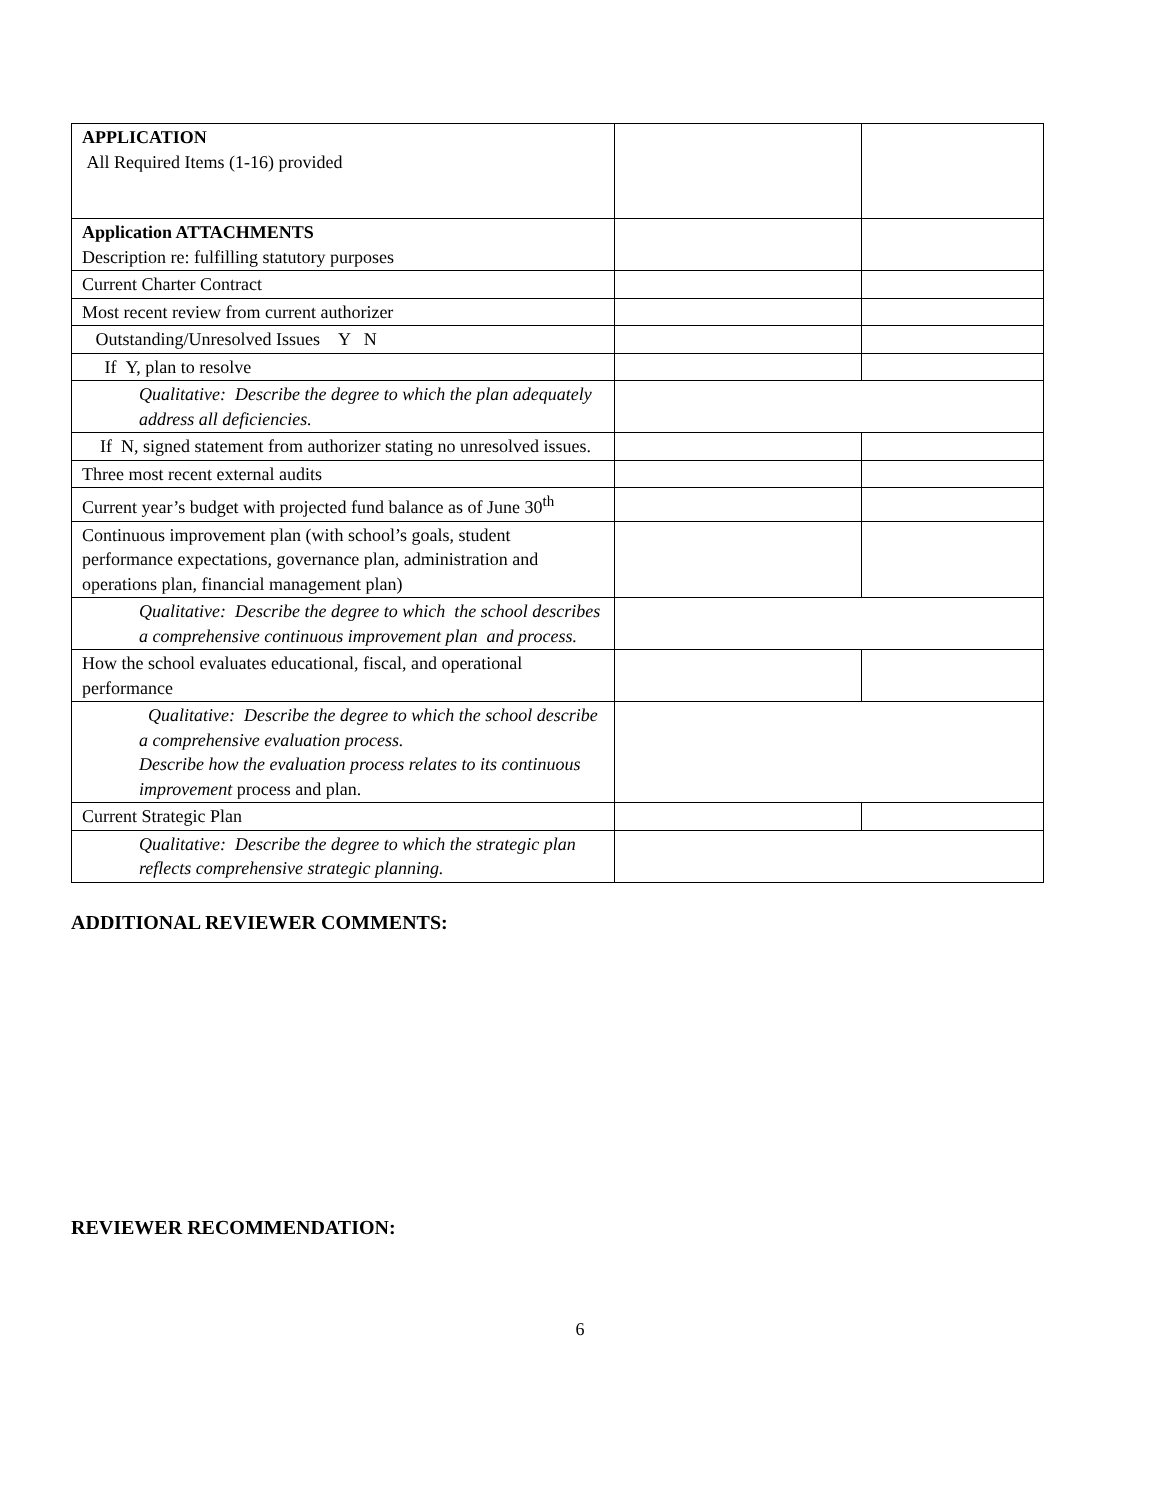| APPLICATION All Required Items (1-16) provided | | |
| Application ATTACHMENTS Description re: fulfilling statutory purposes | | |
| Current Charter Contract | | |
| Most recent review from current authorizer | | |
| Outstanding/Unresolved Issues Y N | | |
| If Y, plan to resolve | | |
| Qualitative: Describe the degree to which the plan adequately address all deficiencies. | | |
| If N, signed statement from authorizer stating no unresolved issues. | | |
| Three most recent external audits | | |
| Current year’s budget with projected fund balance as of June 30<sup>th</sup> | | |
| Continuous improvement plan (with school’s goals, student performance expectations, governance plan, administration and operations plan, financial management plan) | | |
| Qualitative: Describe the degree to which the school describes a comprehensive continuous improvement plan and process. | | |
| How the school evaluates educational, fiscal, and operational performance | | |
| Qualitative: Describe the degree to which the school describe a comprehensive evaluation process. Describe how the evaluation process relates to its continuous improvement process and plan. | | |
| Current Strategic Plan | | |
| Qualitative: Describe the degree to which the strategic plan reflects comprehensive strategic planning. | | |
ADDITIONAL REVIEWER COMMENTS:
REVIEWER RECOMMENDATION:
6